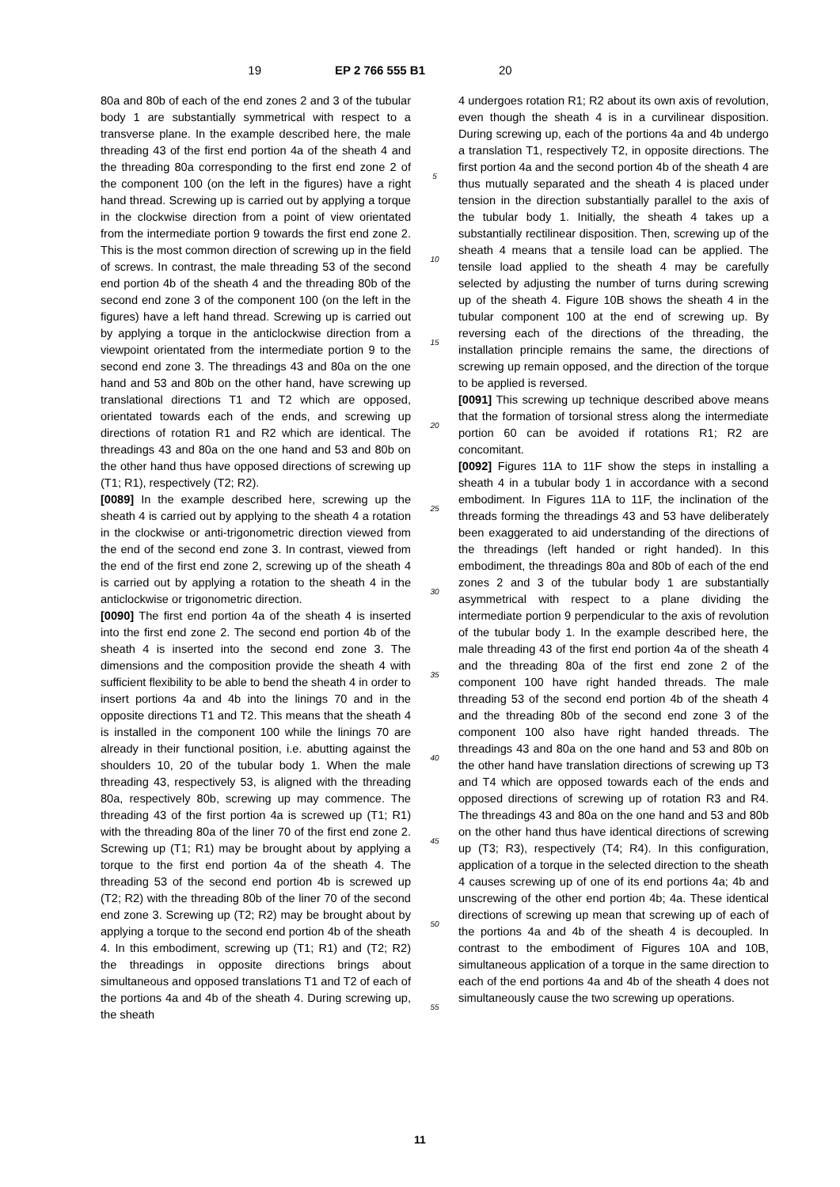19 EP 2 766 555 B1 20
80a and 80b of each of the end zones 2 and 3 of the tubular body 1 are substantially symmetrical with respect to a transverse plane. In the example described here, the male threading 43 of the first end portion 4a of the sheath 4 and the threading 80a corresponding to the first end zone 2 of the component 100 (on the left in the figures) have a right hand thread. Screwing up is carried out by applying a torque in the clockwise direction from a point of view orientated from the intermediate portion 9 towards the first end zone 2. This is the most common direction of screwing up in the field of screws. In contrast, the male threading 53 of the second end portion 4b of the sheath 4 and the threading 80b of the second end zone 3 of the component 100 (on the left in the figures) have a left hand thread. Screwing up is carried out by applying a torque in the anticlockwise direction from a viewpoint orientated from the intermediate portion 9 to the second end zone 3. The threadings 43 and 80a on the one hand and 53 and 80b on the other hand, have screwing up translational directions T1 and T2 which are opposed, orientated towards each of the ends, and screwing up directions of rotation R1 and R2 which are identical. The threadings 43 and 80a on the one hand and 53 and 80b on the other hand thus have opposed directions of screwing up (T1; R1), respectively (T2; R2).
[0089] In the example described here, screwing up the sheath 4 is carried out by applying to the sheath 4 a rotation in the clockwise or anti-trigonometric direction viewed from the end of the second end zone 3. In contrast, viewed from the end of the first end zone 2, screwing up of the sheath 4 is carried out by applying a rotation to the sheath 4 in the anticlockwise or trigonometric direction.
[0090] The first end portion 4a of the sheath 4 is inserted into the first end zone 2. The second end portion 4b of the sheath 4 is inserted into the second end zone 3. The dimensions and the composition provide the sheath 4 with sufficient flexibility to be able to bend the sheath 4 in order to insert portions 4a and 4b into the linings 70 and in the opposite directions T1 and T2. This means that the sheath 4 is installed in the component 100 while the linings 70 are already in their functional position, i.e. abutting against the shoulders 10, 20 of the tubular body 1. When the male threading 43, respectively 53, is aligned with the threading 80a, respectively 80b, screwing up may commence. The threading 43 of the first portion 4a is screwed up (T1; R1) with the threading 80a of the liner 70 of the first end zone 2. Screwing up (T1; R1) may be brought about by applying a torque to the first end portion 4a of the sheath 4. The threading 53 of the second end portion 4b is screwed up (T2; R2) with the threading 80b of the liner 70 of the second end zone 3. Screwing up (T2; R2) may be brought about by applying a torque to the second end portion 4b of the sheath 4. In this embodiment, screwing up (T1; R1) and (T2; R2) the threadings in opposite directions brings about simultaneous and opposed translations T1 and T2 of each of the portions 4a and 4b of the sheath 4. During screwing up, the sheath
5
10
15
20
25
30
35
40
45
50
55
4 undergoes rotation R1; R2 about its own axis of revolution, even though the sheath 4 is in a curvilinear disposition. During screwing up, each of the portions 4a and 4b undergo a translation T1, respectively T2, in opposite directions. The first portion 4a and the second portion 4b of the sheath 4 are thus mutually separated and the sheath 4 is placed under tension in the direction substantially parallel to the axis of the tubular body 1. Initially, the sheath 4 takes up a substantially rectilinear disposition. Then, screwing up of the sheath 4 means that a tensile load can be applied. The tensile load applied to the sheath 4 may be carefully selected by adjusting the number of turns during screwing up of the sheath 4. Figure 10B shows the sheath 4 in the tubular component 100 at the end of screwing up. By reversing each of the directions of the threading, the installation principle remains the same, the directions of screwing up remain opposed, and the direction of the torque to be applied is reversed.
[0091] This screwing up technique described above means that the formation of torsional stress along the intermediate portion 60 can be avoided if rotations R1; R2 are concomitant.
[0092] Figures 11A to 11F show the steps in installing a sheath 4 in a tubular body 1 in accordance with a second embodiment. In Figures 11A to 11F, the inclination of the threads forming the threadings 43 and 53 have deliberately been exaggerated to aid understanding of the directions of the threadings (left handed or right handed). In this embodiment, the threadings 80a and 80b of each of the end zones 2 and 3 of the tubular body 1 are substantially asymmetrical with respect to a plane dividing the intermediate portion 9 perpendicular to the axis of revolution of the tubular body 1. In the example described here, the male threading 43 of the first end portion 4a of the sheath 4 and the threading 80a of the first end zone 2 of the component 100 have right handed threads. The male threading 53 of the second end portion 4b of the sheath 4 and the threading 80b of the second end zone 3 of the component 100 also have right handed threads. The threadings 43 and 80a on the one hand and 53 and 80b on the other hand have translation directions of screwing up T3 and T4 which are opposed towards each of the ends and opposed directions of screwing up of rotation R3 and R4. The threadings 43 and 80a on the one hand and 53 and 80b on the other hand thus have identical directions of screwing up (T3; R3), respectively (T4; R4). In this configuration, application of a torque in the selected direction to the sheath 4 causes screwing up of one of its end portions 4a; 4b and unscrewing of the other end portion 4b; 4a. These identical directions of screwing up mean that screwing up of each of the portions 4a and 4b of the sheath 4 is decoupled. In contrast to the embodiment of Figures 10A and 10B, simultaneous application of a torque in the same direction to each of the end portions 4a and 4b of the sheath 4 does not simultaneously cause the two screwing up operations.
11